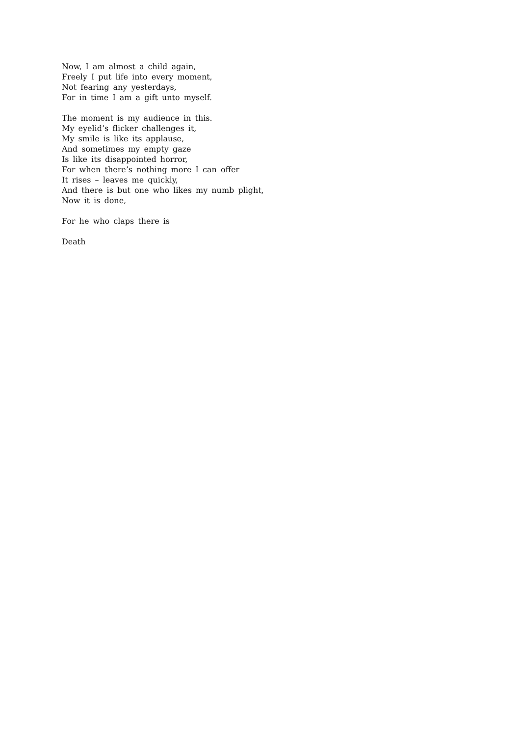Now, I am almost a child again,
Freely I put life into every moment,
Not fearing any yesterdays,
For in time I am a gift unto myself.
The moment is my audience in this.
My eyelid’s flicker challenges it,
My smile is like its applause,
And sometimes my empty gaze
Is like its disappointed horror,
For when there’s nothing more I can offer
It rises – leaves me quickly,
And there is but one who likes my numb plight,
Now it is done,
For he who claps there is
Death